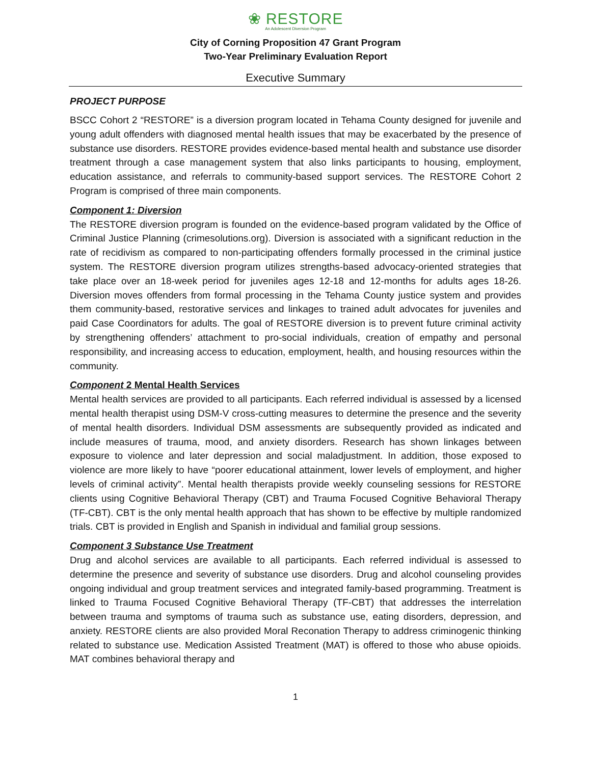❀ RESTORE
An Adolescent Diversion Program
City of Corning Proposition 47 Grant Program
Two-Year Preliminary Evaluation Report
Executive Summary
PROJECT PURPOSE
BSCC Cohort 2 “RESTORE” is a diversion program located in Tehama County designed for juvenile and young adult offenders with diagnosed mental health issues that may be exacerbated by the presence of substance use disorders. RESTORE provides evidence-based mental health and substance use disorder treatment through a case management system that also links participants to housing, employment, education assistance, and referrals to community-based support services. The RESTORE Cohort 2 Program is comprised of three main components.
Component 1: Diversion
The RESTORE diversion program is founded on the evidence-based program validated by the Office of Criminal Justice Planning (crimesolutions.org). Diversion is associated with a significant reduction in the rate of recidivism as compared to non-participating offenders formally processed in the criminal justice system. The RESTORE diversion program utilizes strengths-based advocacy-oriented strategies that take place over an 18-week period for juveniles ages 12-18 and 12-months for adults ages 18-26. Diversion moves offenders from formal processing in the Tehama County justice system and provides them community-based, restorative services and linkages to trained adult advocates for juveniles and paid Case Coordinators for adults. The goal of RESTORE diversion is to prevent future criminal activity by strengthening offenders’ attachment to pro-social individuals, creation of empathy and personal responsibility, and increasing access to education, employment, health, and housing resources within the community.
Component 2 Mental Health Services
Mental health services are provided to all participants. Each referred individual is assessed by a licensed mental health therapist using DSM-V cross-cutting measures to determine the presence and the severity of mental health disorders. Individual DSM assessments are subsequently provided as indicated and include measures of trauma, mood, and anxiety disorders. Research has shown linkages between exposure to violence and later depression and social maladjustment. In addition, those exposed to violence are more likely to have “poorer educational attainment, lower levels of employment, and higher levels of criminal activity”. Mental health therapists provide weekly counseling sessions for RESTORE clients using Cognitive Behavioral Therapy (CBT) and Trauma Focused Cognitive Behavioral Therapy (TF-CBT). CBT is the only mental health approach that has shown to be effective by multiple randomized trials. CBT is provided in English and Spanish in individual and familial group sessions.
Component 3 Substance Use Treatment
Drug and alcohol services are available to all participants. Each referred individual is assessed to determine the presence and severity of substance use disorders. Drug and alcohol counseling provides ongoing individual and group treatment services and integrated family-based programming. Treatment is linked to Trauma Focused Cognitive Behavioral Therapy (TF-CBT) that addresses the interrelation between trauma and symptoms of trauma such as substance use, eating disorders, depression, and anxiety. RESTORE clients are also provided Moral Reconation Therapy to address criminogenic thinking related to substance use. Medication Assisted Treatment (MAT) is offered to those who abuse opioids. MAT combines behavioral therapy and
1